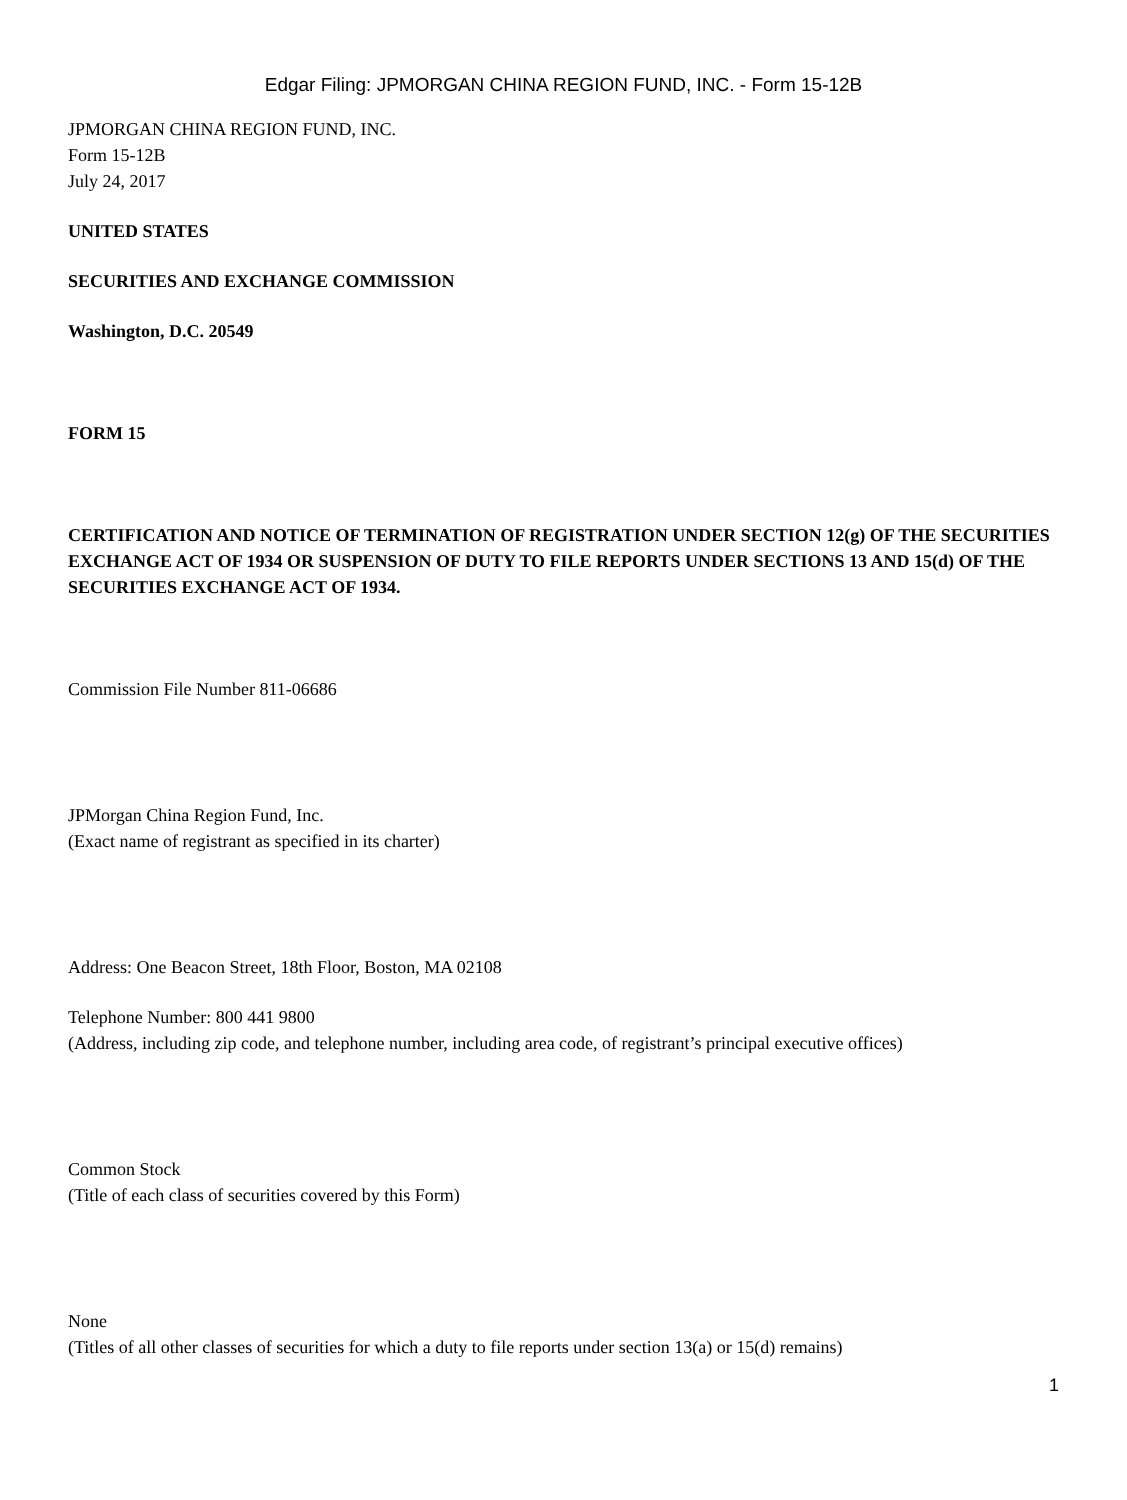Edgar Filing: JPMORGAN CHINA REGION FUND, INC. - Form 15-12B
JPMORGAN CHINA REGION FUND, INC.
Form 15-12B
July 24, 2017
UNITED STATES
SECURITIES AND EXCHANGE COMMISSION
Washington, D.C. 20549
FORM 15
CERTIFICATION AND NOTICE OF TERMINATION OF REGISTRATION UNDER SECTION 12(g) OF THE SECURITIES EXCHANGE ACT OF 1934 OR SUSPENSION OF DUTY TO FILE REPORTS UNDER SECTIONS 13 AND 15(d) OF THE SECURITIES EXCHANGE ACT OF 1934.
Commission File Number 811-06686
JPMorgan China Region Fund, Inc.
(Exact name of registrant as specified in its charter)
Address: One Beacon Street, 18th Floor, Boston, MA 02108
Telephone Number: 800 441 9800
(Address, including zip code, and telephone number, including area code, of registrant’s principal executive offices)
Common Stock
(Title of each class of securities covered by this Form)
None
(Titles of all other classes of securities for which a duty to file reports under section 13(a) or 15(d) remains)
1